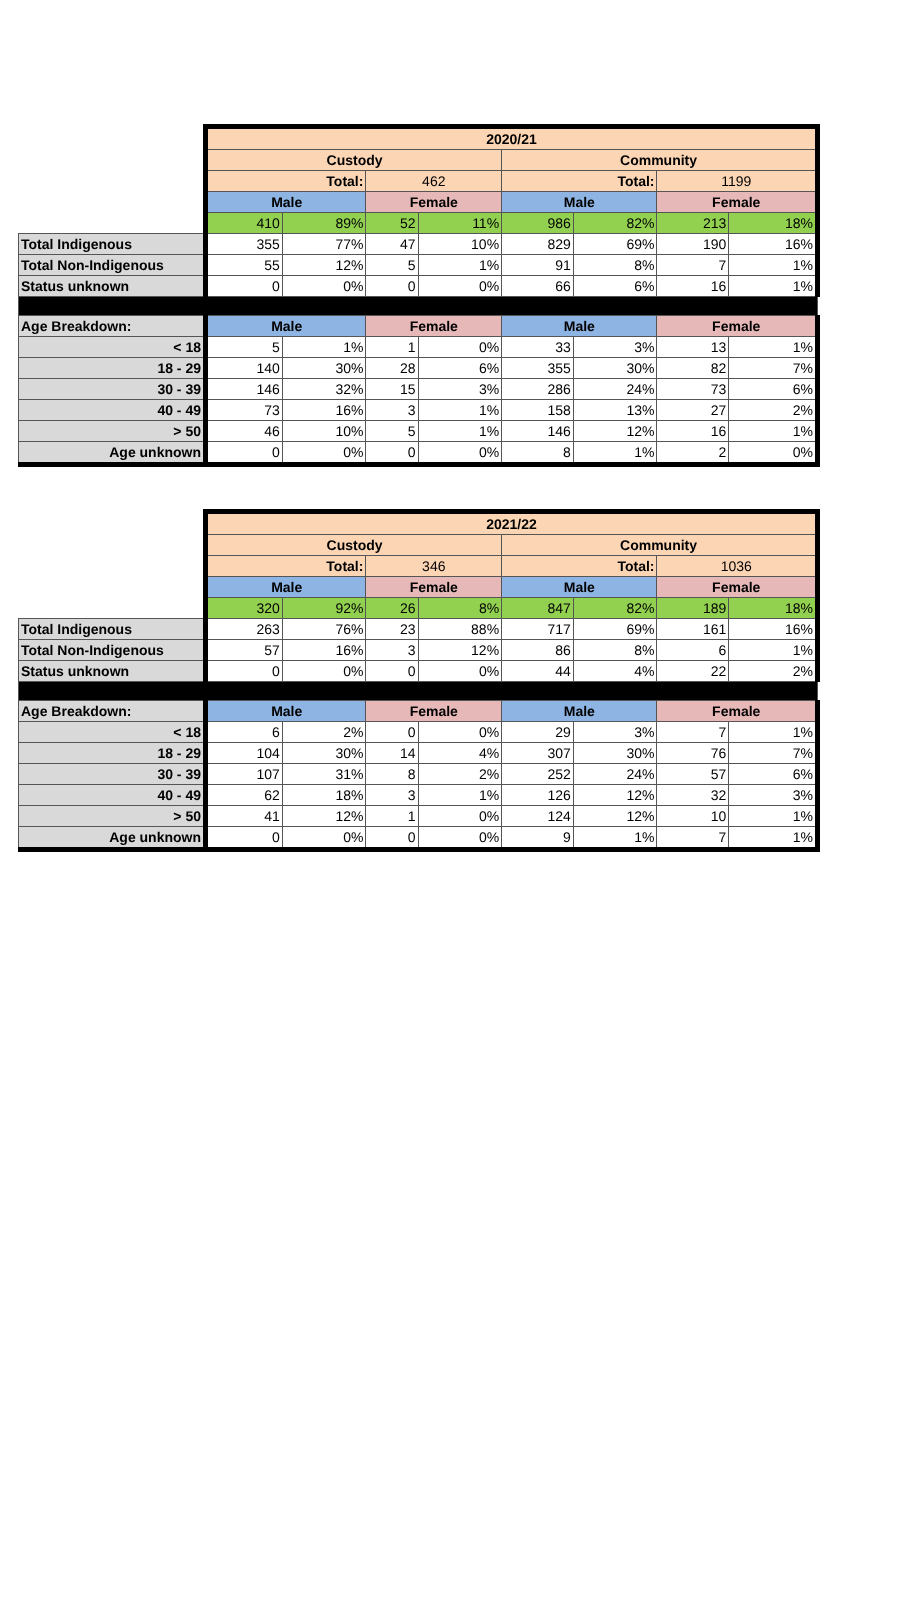| | 2020/21 | | | | | | | |
| | Custody | | | | Community | | | |
| | Total: | | 462 | | Total: | | 1199 | |
| | Male | | Female | | Male | | Female | |
| | 410 | 89% | 52 | 11% | 986 | 82% | 213 | 18% |
| Total Indigenous | 355 | 77% | 47 | 10% | 829 | 69% | 190 | 16% |
| Total Non-Indigenous | 55 | 12% | 5 | 1% | 91 | 8% | 7 | 1% |
| Status unknown | 0 | 0% | 0 | 0% | 66 | 6% | 16 | 1% |
| Age Breakdown: | Male | | Female | | Male | | Female | |
| < 18 | 5 | 1% | 1 | 0% | 33 | 3% | 13 | 1% |
| 18 - 29 | 140 | 30% | 28 | 6% | 355 | 30% | 82 | 7% |
| 30 - 39 | 146 | 32% | 15 | 3% | 286 | 24% | 73 | 6% |
| 40 - 49 | 73 | 16% | 3 | 1% | 158 | 13% | 27 | 2% |
| > 50 | 46 | 10% | 5 | 1% | 146 | 12% | 16 | 1% |
| Age unknown | 0 | 0% | 0 | 0% | 8 | 1% | 2 | 0% |
| | 2021/22 | | | | | | | |
| | Custody | | | | Community | | | |
| | Total: | | 346 | | Total: | | 1036 | |
| | Male | | Female | | Male | | Female | |
| | 320 | 92% | 26 | 8% | 847 | 82% | 189 | 18% |
| Total Indigenous | 263 | 76% | 23 | 88% | 717 | 69% | 161 | 16% |
| Total Non-Indigenous | 57 | 16% | 3 | 12% | 86 | 8% | 6 | 1% |
| Status unknown | 0 | 0% | 0 | 0% | 44 | 4% | 22 | 2% |
| Age Breakdown: | Male | | Female | | Male | | Female | |
| < 18 | 6 | 2% | 0 | 0% | 29 | 3% | 7 | 1% |
| 18 - 29 | 104 | 30% | 14 | 4% | 307 | 30% | 76 | 7% |
| 30 - 39 | 107 | 31% | 8 | 2% | 252 | 24% | 57 | 6% |
| 40 - 49 | 62 | 18% | 3 | 1% | 126 | 12% | 32 | 3% |
| > 50 | 41 | 12% | 1 | 0% | 124 | 12% | 10 | 1% |
| Age unknown | 0 | 0% | 0 | 0% | 9 | 1% | 7 | 1% |